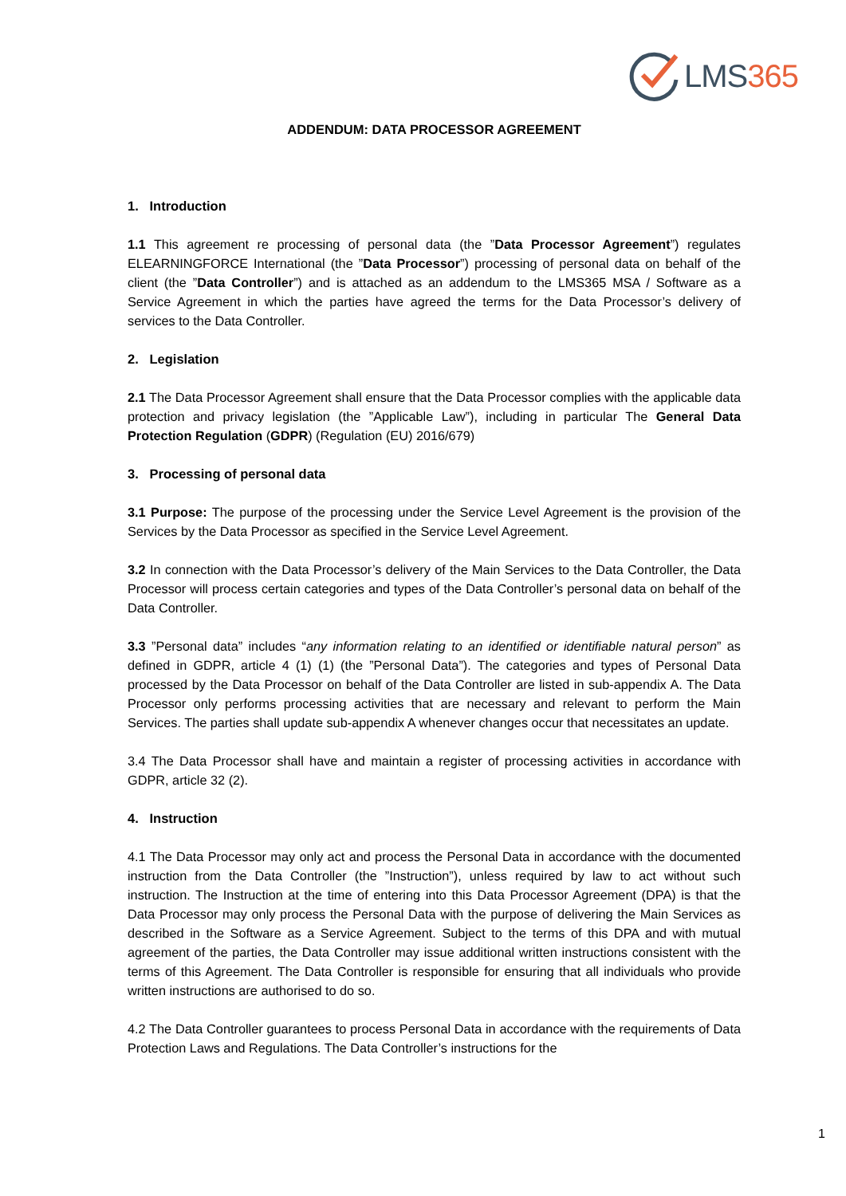LMS365
ADDENDUM: DATA PROCESSOR AGREEMENT
1. Introduction
1.1 This agreement re processing of personal data (the ”Data Processor Agreement”) regulates ELEARNINGFORCE International (the ”Data Processor”) processing of personal data on behalf of the client (the ”Data Controller”) and is attached as an addendum to the LMS365 MSA / Software as a Service Agreement in which the parties have agreed the terms for the Data Processor’s delivery of services to the Data Controller.
2. Legislation
2.1 The Data Processor Agreement shall ensure that the Data Processor complies with the applicable data protection and privacy legislation (the ”Applicable Law”), including in particular The General Data Protection Regulation (GDPR) (Regulation (EU) 2016/679)
3. Processing of personal data
3.1 Purpose: The purpose of the processing under the Service Level Agreement is the provision of the Services by the Data Processor as specified in the Service Level Agreement.
3.2 In connection with the Data Processor’s delivery of the Main Services to the Data Controller, the Data Processor will process certain categories and types of the Data Controller’s personal data on behalf of the Data Controller.
3.3 ”Personal data” includes “any information relating to an identified or identifiable natural person” as defined in GDPR, article 4 (1) (1) (the ”Personal Data”). The categories and types of Personal Data processed by the Data Processor on behalf of the Data Controller are listed in sub-appendix A. The Data Processor only performs processing activities that are necessary and relevant to perform the Main Services. The parties shall update sub-appendix A whenever changes occur that necessitates an update.
3.4 The Data Processor shall have and maintain a register of processing activities in accordance with GDPR, article 32 (2).
4. Instruction
4.1 The Data Processor may only act and process the Personal Data in accordance with the documented instruction from the Data Controller (the ”Instruction”), unless required by law to act without such instruction. The Instruction at the time of entering into this Data Processor Agreement (DPA) is that the Data Processor may only process the Personal Data with the purpose of delivering the Main Services as described in the Software as a Service Agreement. Subject to the terms of this DPA and with mutual agreement of the parties, the Data Controller may issue additional written instructions consistent with the terms of this Agreement. The Data Controller is responsible for ensuring that all individuals who provide written instructions are authorised to do so.
4.2 The Data Controller guarantees to process Personal Data in accordance with the requirements of Data Protection Laws and Regulations. The Data Controller’s instructions for the
1